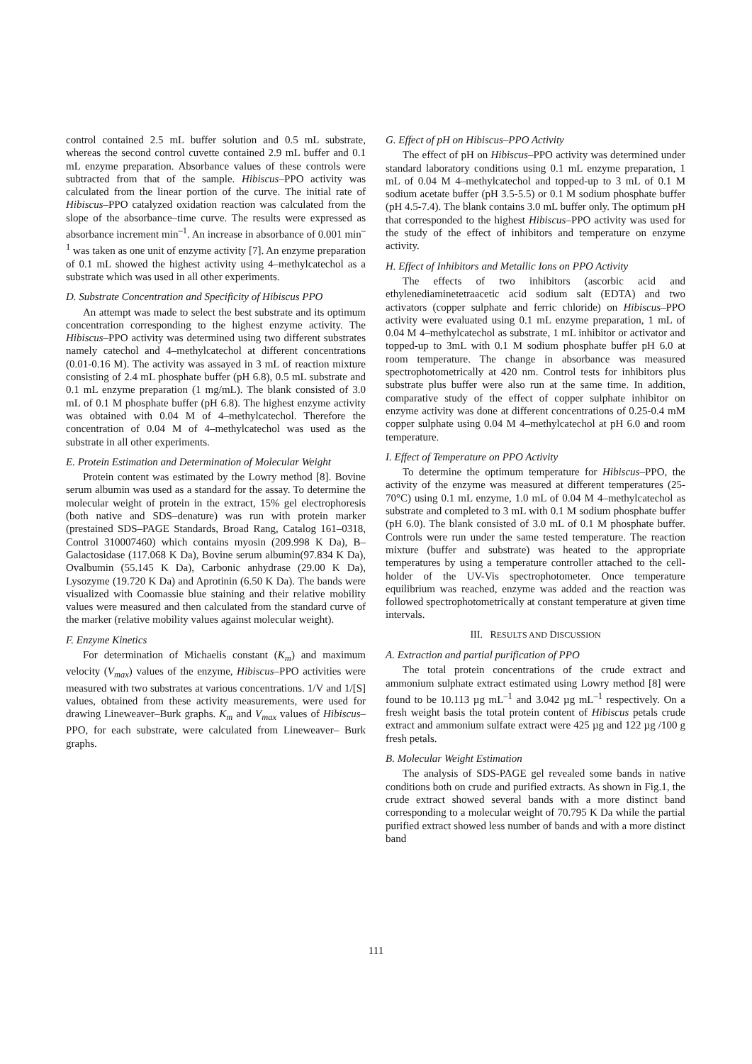control contained 2.5 mL buffer solution and 0.5 mL substrate, whereas the second control cuvette contained 2.9 mL buffer and 0.1 mL enzyme preparation. Absorbance values of these controls were subtracted from that of the sample. Hibiscus–PPO activity was calculated from the linear portion of the curve. The initial rate of Hibiscus–PPO catalyzed oxidation reaction was calculated from the slope of the absorbance–time curve. The results were expressed as absorbance increment min<sup>–1</sup>. An increase in absorbance of 0.001 min<sup>–1</sup> was taken as one unit of enzyme activity [7]. An enzyme preparation of 0.1 mL showed the highest activity using 4–methylcatechol as a substrate which was used in all other experiments.
D. Substrate Concentration and Specificity of Hibiscus PPO
An attempt was made to select the best substrate and its optimum concentration corresponding to the highest enzyme activity. The Hibiscus–PPO activity was determined using two different substrates namely catechol and 4–methylcatechol at different concentrations (0.01-0.16 M). The activity was assayed in 3 mL of reaction mixture consisting of 2.4 mL phosphate buffer (pH 6.8), 0.5 mL substrate and 0.1 mL enzyme preparation (1 mg/mL). The blank consisted of 3.0 mL of 0.1 M phosphate buffer (pH 6.8). The highest enzyme activity was obtained with 0.04 M of 4–methylcatechol. Therefore the concentration of 0.04 M of 4–methylcatechol was used as the substrate in all other experiments.
E. Protein Estimation and Determination of Molecular Weight
Protein content was estimated by the Lowry method [8]. Bovine serum albumin was used as a standard for the assay. To determine the molecular weight of protein in the extract, 15% gel electrophoresis (both native and SDS–denature) was run with protein marker (prestained SDS–PAGE Standards, Broad Rang, Catalog 161–0318, Control 310007460) which contains myosin (209.998 K Da), B–Galactosidase (117.068 K Da), Bovine serum albumin(97.834 K Da), Ovalbumin (55.145 K Da), Carbonic anhydrase (29.00 K Da), Lysozyme (19.720 K Da) and Aprotinin (6.50 K Da). The bands were visualized with Coomassie blue staining and their relative mobility values were measured and then calculated from the standard curve of the marker (relative mobility values against molecular weight).
F. Enzyme Kinetics
For determination of Michaelis constant (K<sub>m</sub>) and maximum velocity (V<sub>max</sub>) values of the enzyme, Hibiscus–PPO activities were measured with two substrates at various concentrations. 1/V and 1/[S] values, obtained from these activity measurements, were used for drawing Lineweaver–Burk graphs. K<sub>m</sub> and V<sub>max</sub> values of Hibiscus–PPO, for each substrate, were calculated from Lineweaver– Burk graphs.
G. Effect of pH on Hibiscus–PPO Activity
The effect of pH on Hibiscus–PPO activity was determined under standard laboratory conditions using 0.1 mL enzyme preparation, 1 mL of 0.04 M 4–methylcatechol and topped-up to 3 mL of 0.1 M sodium acetate buffer (pH 3.5-5.5) or 0.1 M sodium phosphate buffer (pH 4.5-7.4). The blank contains 3.0 mL buffer only. The optimum pH that corresponded to the highest Hibiscus–PPO activity was used for the study of the effect of inhibitors and temperature on enzyme activity.
H. Effect of Inhibitors and Metallic Ions on PPO Activity
The effects of two inhibitors (ascorbic acid and ethylenediaminetetraacetic acid sodium salt (EDTA) and two activators (copper sulphate and ferric chloride) on Hibiscus–PPO activity were evaluated using 0.1 mL enzyme preparation, 1 mL of 0.04 M 4–methylcatechol as substrate, 1 mL inhibitor or activator and topped-up to 3mL with 0.1 M sodium phosphate buffer pH 6.0 at room temperature. The change in absorbance was measured spectrophotometrically at 420 nm. Control tests for inhibitors plus substrate plus buffer were also run at the same time. In addition, comparative study of the effect of copper sulphate inhibitor on enzyme activity was done at different concentrations of 0.25-0.4 mM copper sulphate using 0.04 M 4–methylcatechol at pH 6.0 and room temperature.
I. Effect of Temperature on PPO Activity
To determine the optimum temperature for Hibiscus–PPO, the activity of the enzyme was measured at different temperatures (25-70°C) using 0.1 mL enzyme, 1.0 mL of 0.04 M 4–methylcatechol as substrate and completed to 3 mL with 0.1 M sodium phosphate buffer (pH 6.0). The blank consisted of 3.0 mL of 0.1 M phosphate buffer. Controls were run under the same tested temperature. The reaction mixture (buffer and substrate) was heated to the appropriate temperatures by using a temperature controller attached to the cell-holder of the UV-Vis spectrophotometer. Once temperature equilibrium was reached, enzyme was added and the reaction was followed spectrophotometrically at constant temperature at given time intervals.
III. RESULTS AND DISCUSSION
A. Extraction and partial purification of PPO
The total protein concentrations of the crude extract and ammonium sulphate extract estimated using Lowry method [8] were found to be 10.113 µg mL<sup>–1</sup> and 3.042 µg mL<sup>–1</sup> respectively. On a fresh weight basis the total protein content of Hibiscus petals crude extract and ammonium sulfate extract were 425 µg and 122 µg /100 g fresh petals.
B. Molecular Weight Estimation
The analysis of SDS-PAGE gel revealed some bands in native conditions both on crude and purified extracts. As shown in Fig.1, the crude extract showed several bands with a more distinct band corresponding to a molecular weight of 70.795 K Da while the partial purified extract showed less number of bands and with a more distinct band
111